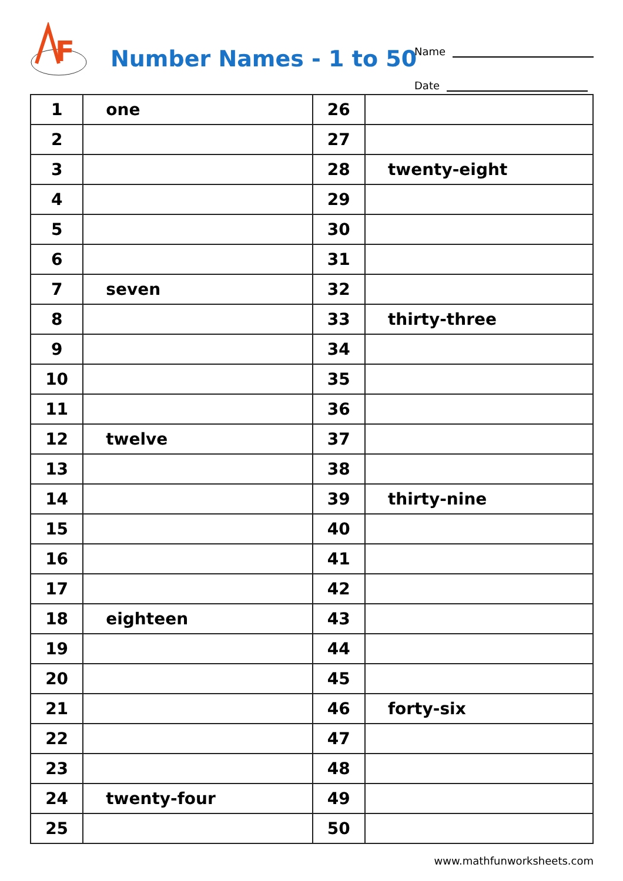F
Number Names - 1 to 50
Name
Date
| 1 | one | 26 | |
| 2 | | 27 | |
| 3 | | 28 | twenty-eight |
| 4 | | 29 | |
| 5 | | 30 | |
| 6 | | 31 | |
| 7 | seven | 32 | |
| 8 | | 33 | thirty-three |
| 9 | | 34 | |
| 10 | | 35 | |
| 11 | | 36 | |
| 12 | twelve | 37 | |
| 13 | | 38 | |
| 14 | | 39 | thirty-nine |
| 15 | | 40 | |
| 16 | | 41 | |
| 17 | | 42 | |
| 18 | eighteen | 43 | |
| 19 | | 44 | |
| 20 | | 45 | |
| 21 | | 46 | forty-six |
| 22 | | 47 | |
| 23 | | 48 | |
| 24 | twenty-four | 49 | |
| 25 | | 50 | |
www.mathfunworksheets.com